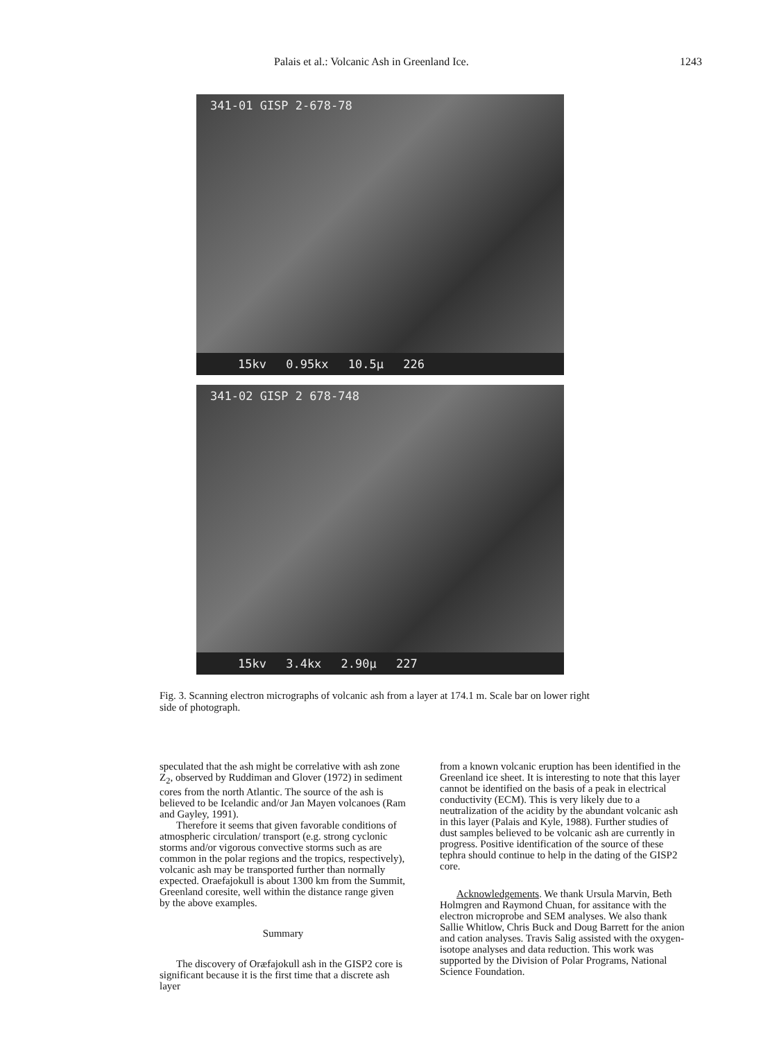Palais et al.: Volcanic Ash in Greenland Ice. 1243
341-01 GISP 2-678-78
15kv 0.95kx 10.5µ 226
341-02 GISP 2 678-748
15kv 3.4kx 2.90µ 227
Fig. 3. Scanning electron micrographs of volcanic ash from a layer at 174.1 m. Scale bar on lower right side of photograph.
speculated that the ash might be correlative with ash zone Z<sub>2</sub>, observed by Ruddiman and Glover (1972) in sediment cores from the north Atlantic. The source of the ash is believed to be Icelandic and/or Jan Mayen volcanoes (Ram and Gayley, 1991).
Therefore it seems that given favorable conditions of atmospheric circulation/ transport (e.g. strong cyclonic storms and/or vigorous convective storms such as are common in the polar regions and the tropics, respectively), volcanic ash may be transported further than normally expected. Oraefajokull is about 1300 km from the Summit, Greenland coresite, well within the distance range given by the above examples.
Summary
The discovery of Oræfajokull ash in the GISP2 core is significant because it is the first time that a discrete ash layer
from a known volcanic eruption has been identified in the Greenland ice sheet. It is interesting to note that this layer cannot be identified on the basis of a peak in electrical conductivity (ECM). This is very likely due to a neutralization of the acidity by the abundant volcanic ash in this layer (Palais and Kyle, 1988). Further studies of dust samples believed to be volcanic ash are currently in progress. Positive identification of the source of these tephra should continue to help in the dating of the GISP2 core.
Acknowledgements. We thank Ursula Marvin, Beth Holmgren and Raymond Chuan, for assitance with the electron microprobe and SEM analyses. We also thank Sallie Whitlow, Chris Buck and Doug Barrett for the anion and cation analyses. Travis Salig assisted with the oxygen-isotope analyses and data reduction. This work was supported by the Division of Polar Programs, National Science Foundation.